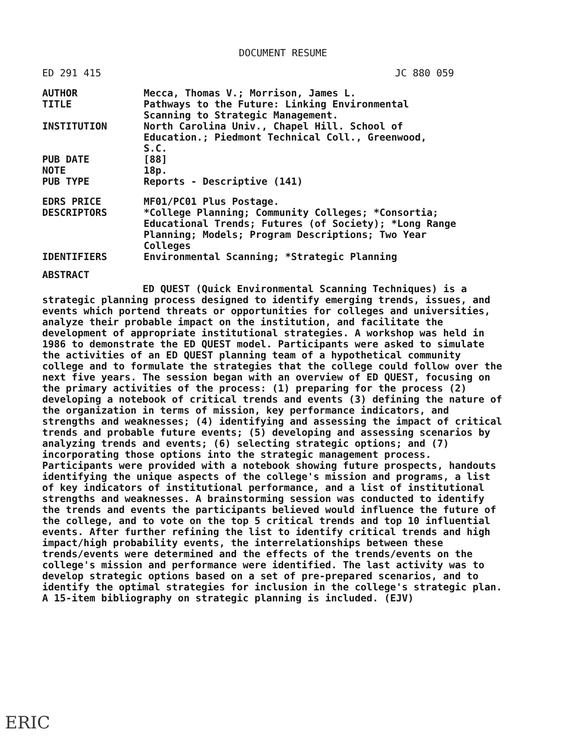DOCUMENT RESUME
ED 291 415 JC 880 059
| AUTHOR | Mecca, Thomas V.; Morrison, James L. |
| TITLE | Pathways to the Future: Linking Environmental Scanning to Strategic Management. |
| INSTITUTION | North Carolina Univ., Chapel Hill. School of Education.; Piedmont Technical Coll., Greenwood, S.C. |
| PUB DATE | [88] |
| NOTE | 18p. |
| PUB TYPE | Reports - Descriptive (141) |
| EDRS PRICE | MF01/PC01 Plus Postage. |
| DESCRIPTORS | *College Planning; Community Colleges; *Consortia; Educational Trends; Futures (of Society); *Long Range Planning; Models; Program Descriptions; Two Year Colleges |
| IDENTIFIERS | Environmental Scanning; *Strategic Planning |
ABSTRACT
ED QUEST (Quick Environmental Scanning Techniques) is a strategic planning process designed to identify emerging trends, issues, and events which portend threats or opportunities for colleges and universities, analyze their probable impact on the institution, and facilitate the development of appropriate institutional strategies. A workshop was held in 1986 to demonstrate the ED QUEST model. Participants were asked to simulate the activities of an ED QUEST planning team of a hypothetical community college and to formulate the strategies that the college could follow over the next five years. The session began with an overview of ED QUEST, focusing on the primary activities of the process: (1) preparing for the process (2) developing a notebook of critical trends and events (3) defining the nature of the organization in terms of mission, key performance indicators, and strengths and weaknesses; (4) identifying and assessing the impact of critical trends and probable future events; (5) developing and assessing scenarios by analyzing trends and events; (6) selecting strategic options; and (7) incorporating those options into the strategic management process. Participants were provided with a notebook showing future prospects, handouts identifying the unique aspects of the college's mission and programs, a list of key indicators of institutional performance, and a list of institutional strengths and weaknesses. A brainstorming session was conducted to identify the trends and events the participants believed would influence the future of the college, and to vote on the top 5 critical trends and top 10 influential events. After further refining the list to identify critical trends and high impact/high probability events, the interrelationships between these trends/events were determined and the effects of the trends/events on the college's mission and performance were identified. The last activity was to develop strategic options based on a set of pre-prepared scenarios, and to identify the optimal strategies for inclusion in the college's strategic plan. A 15-item bibliography on strategic planning is included. (EJV)
ERIC